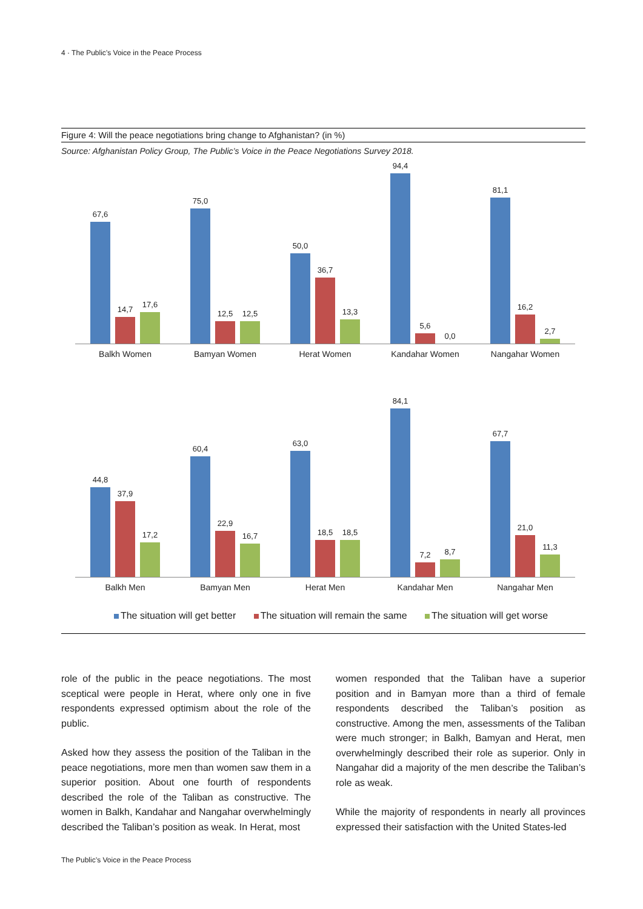4 · The Public’s Voice in the Peace Process
Figure 4: Will the peace negotiations bring change to Afghanistan? (in %)
Source: Afghanistan Policy Group, The Public’s Voice in the Peace Negotiations Survey 2018.
67,6
14,7
17,6
75,0
12,5
12,5
50,0
36,7
13,3
94,4
5,6
0,0
81,1
16,2
2,7
Balkh Women Bamyan Women Herat Women Kandahar Women Nangahar Women
44,8
37,9
17,2
60,4
22,9
16,7
63,0
18,5
18,5
84,1
7,2
8,7
67,7
21,0
11,3
Balkh Men Bamyan Men Herat Men Kandahar Men Nangahar Men
The situation will get better The situation will remain the same The situation will get worse
role of the public in the peace negotiations. The most sceptical were people in Herat, where only one in five respondents expressed optimism about the role of the public.
Asked how they assess the position of the Taliban in the peace negotiations, more men than women saw them in a superior position. About one fourth of respondents described the role of the Taliban as constructive. The women in Balkh, Kandahar and Nangahar overwhelmingly described the Taliban’s position as weak. In Herat, most
women responded that the Taliban have a superior position and in Bamyan more than a third of female respondents described the Taliban’s position as constructive. Among the men, assessments of the Taliban were much stronger; in Balkh, Bamyan and Herat, men overwhelmingly described their role as superior. Only in Nangahar did a majority of the men describe the Taliban’s role as weak.
While the majority of respondents in nearly all provinces expressed their satisfaction with the United States-led
The Public’s Voice in the Peace Process